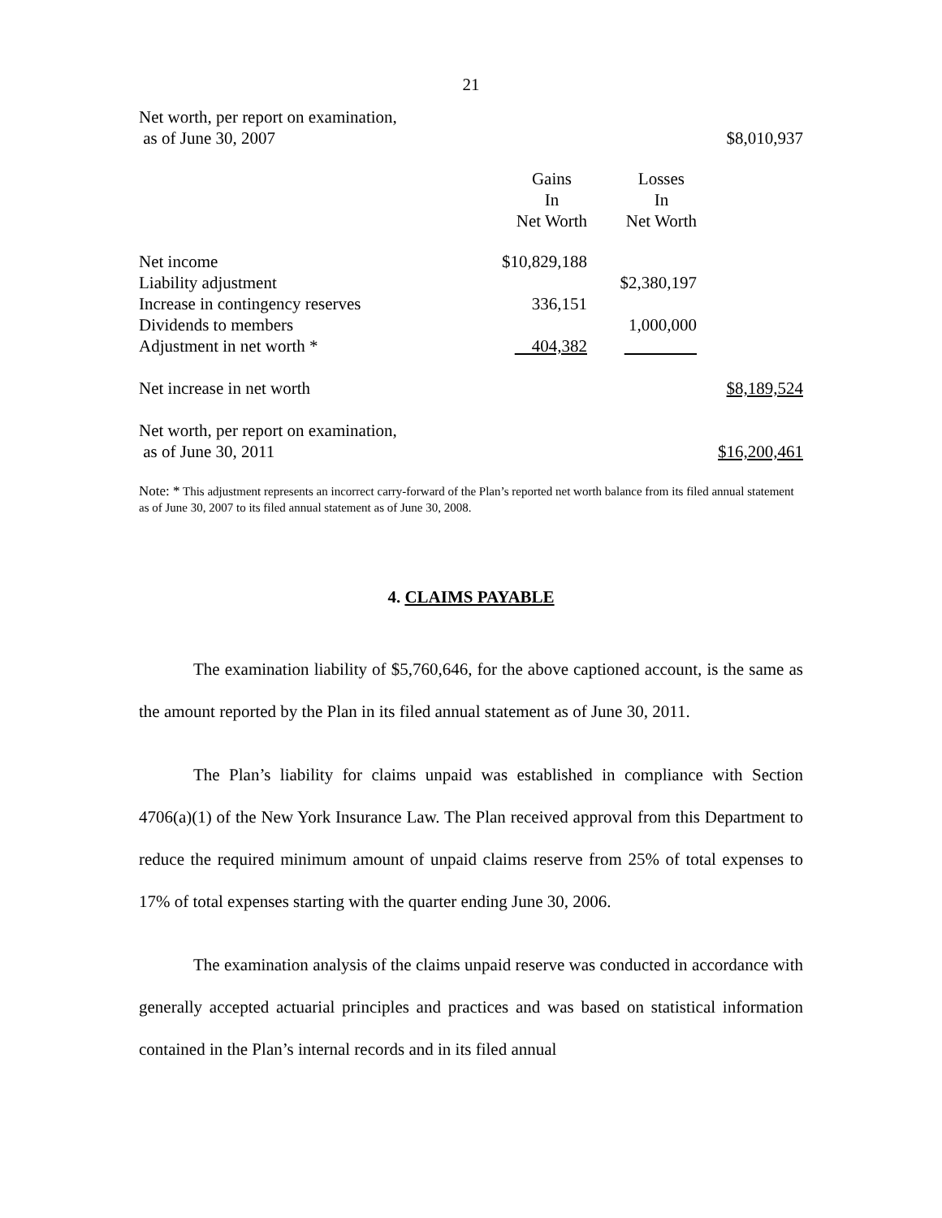21
| Net worth, per report on examination, as of June 30, 2007 | | | $8,010,937 |
| | Gains In Net Worth | Losses In Net Worth | |
| Net income | $10,829,188 | | |
| Liability adjustment | | $2,380,197 | |
| Increase in contingency reserves | 336,151 | | |
| Dividends to members | | 1,000,000 | |
| Adjustment in net worth * | 404,382 | | |
| Net increase in net worth | | | $8,189,524 |
| Net worth, per report on examination, as of June 30, 2011 | | | $16,200,461 |
Note: * This adjustment represents an incorrect carry-forward of the Plan’s reported net worth balance from its filed annual statement as of June 30, 2007 to its filed annual statement as of June 30, 2008.
4. CLAIMS PAYABLE
The examination liability of $5,760,646, for the above captioned account, is the same as the amount reported by the Plan in its filed annual statement as of June 30, 2011.
The Plan’s liability for claims unpaid was established in compliance with Section 4706(a)(1) of the New York Insurance Law. The Plan received approval from this Department to reduce the required minimum amount of unpaid claims reserve from 25% of total expenses to 17% of total expenses starting with the quarter ending June 30, 2006.
The examination analysis of the claims unpaid reserve was conducted in accordance with generally accepted actuarial principles and practices and was based on statistical information contained in the Plan’s internal records and in its filed annual